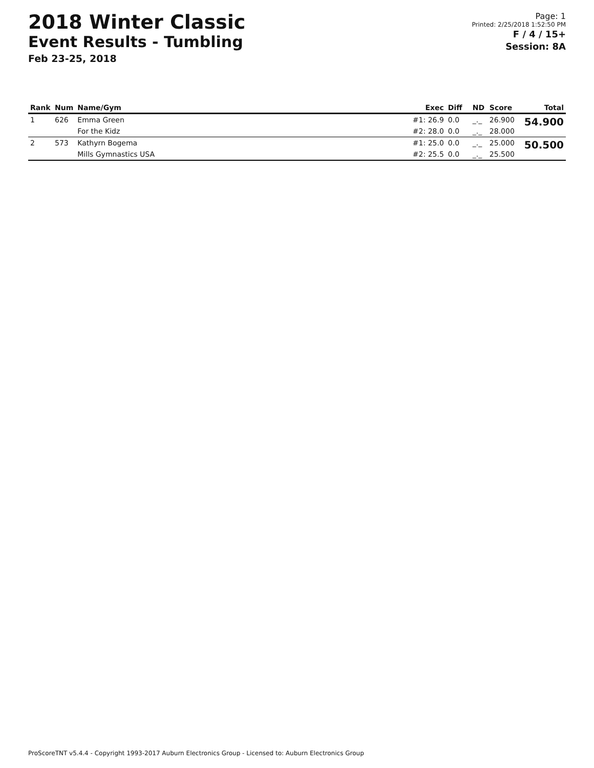2018 Winter Classic
Event Results - Tumbling
Feb 23-25, 2018
Page: 1
Printed: 2/25/2018 1:52:50 PM
F / 4 / 15+
Session: 8A
| Rank | Num | Name/Gym | Exec | Diff | ND | Score | Total |
| --- | --- | --- | --- | --- | --- | --- | --- |
| 1 | 626 | Emma Green | #1: 26.9 | 0.0 | _._ | 26.900 | 54.900 |
| | | For the Kidz | #2: 28.0 | 0.0 | _._ | 28.000 | |
| 2 | 573 | Kathyrn Bogema | #1: 25.0 | 0.0 | _._ | 25.000 | 50.500 |
| | | Mills Gymnastics USA | #2: 25.5 | 0.0 | _._ | 25.500 | |
ProScoreTNT v5.4.4 - Copyright 1993-2017 Auburn Electronics Group - Licensed to: Auburn Electronics Group